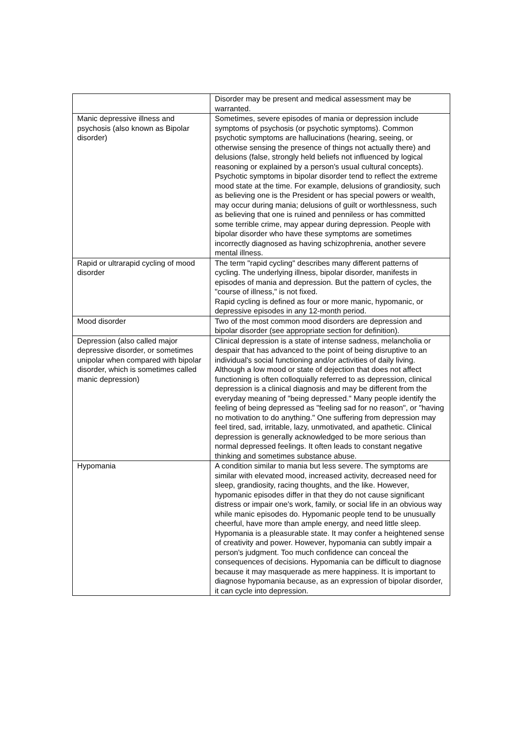| | Disorder may be present and medical assessment may be warranted. |
| Manic depressive illness and psychosis (also known as Bipolar disorder) | Sometimes, severe episodes of mania or depression include symptoms of psychosis (or psychotic symptoms). Common psychotic symptoms are hallucinations (hearing, seeing, or otherwise sensing the presence of things not actually there) and delusions (false, strongly held beliefs not influenced by logical reasoning or explained by a person's usual cultural concepts). Psychotic symptoms in bipolar disorder tend to reflect the extreme mood state at the time. For example, delusions of grandiosity, such as believing one is the President or has special powers or wealth, may occur during mania; delusions of guilt or worthlessness, such as believing that one is ruined and penniless or has committed some terrible crime, may appear during depression. People with bipolar disorder who have these symptoms are sometimes incorrectly diagnosed as having schizophrenia, another severe mental illness. |
| Rapid or ultrarapid cycling of mood disorder | The term "rapid cycling" describes many different patterns of cycling. The underlying illness, bipolar disorder, manifests in episodes of mania and depression. But the pattern of cycles, the "course of illness," is not fixed. Rapid cycling is defined as four or more manic, hypomanic, or depressive episodes in any 12-month period. |
| Mood disorder | Two of the most common mood disorders are depression and bipolar disorder (see appropriate section for definition). |
| Depression (also called major depressive disorder, or sometimes unipolar when compared with bipolar disorder, which is sometimes called manic depression) | Clinical depression is a state of intense sadness, melancholia or despair that has advanced to the point of being disruptive to an individual's social functioning and/or activities of daily living. Although a low mood or state of dejection that does not affect functioning is often colloquially referred to as depression, clinical depression is a clinical diagnosis and may be different from the everyday meaning of "being depressed." Many people identify the feeling of being depressed as "feeling sad for no reason", or "having no motivation to do anything." One suffering from depression may feel tired, sad, irritable, lazy, unmotivated, and apathetic. Clinical depression is generally acknowledged to be more serious than normal depressed feelings. It often leads to constant negative thinking and sometimes substance abuse. |
| Hypomania | A condition similar to mania but less severe. The symptoms are similar with elevated mood, increased activity, decreased need for sleep, grandiosity, racing thoughts, and the like. However, hypomanic episodes differ in that they do not cause significant distress or impair one's work, family, or social life in an obvious way while manic episodes do. Hypomanic people tend to be unusually cheerful, have more than ample energy, and need little sleep. Hypomania is a pleasurable state. It may confer a heightened sense of creativity and power. However, hypomania can subtly impair a person's judgment. Too much confidence can conceal the consequences of decisions. Hypomania can be difficult to diagnose because it may masquerade as mere happiness. It is important to diagnose hypomania because, as an expression of bipolar disorder, it can cycle into depression. |